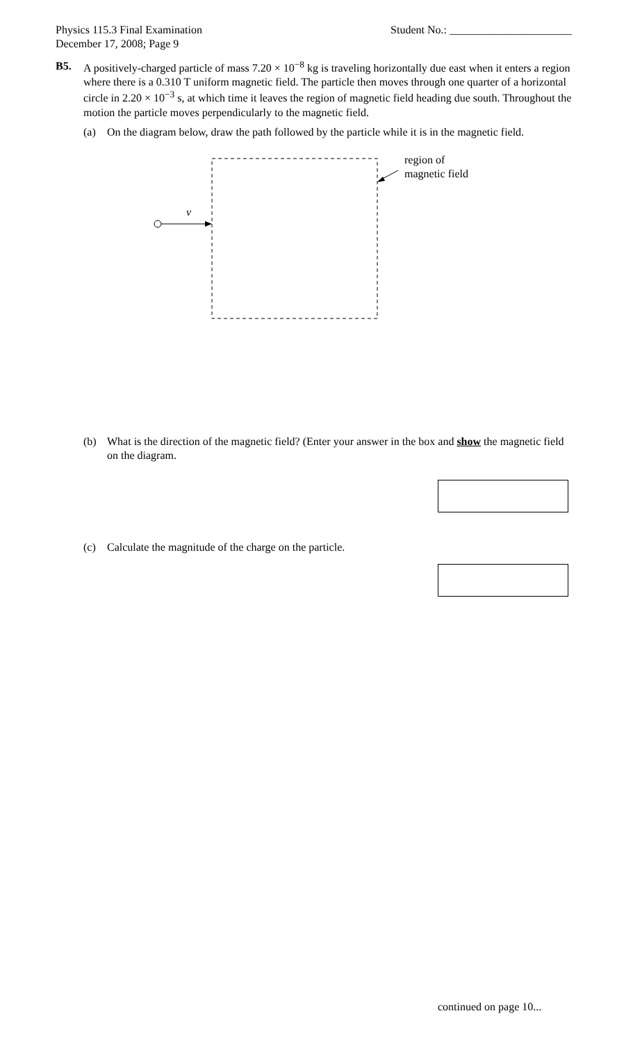Physics 115.3 Final Examination
December 17, 2008; Page 9
Student No.: ______________________
B5. A positively-charged particle of mass 7.20 × 10<sup>−8</sup> kg is traveling horizontally due east when it enters a region where there is a 0.310 T uniform magnetic field. The particle then moves through one quarter of a horizontal circle in 2.20 × 10<sup>−3</sup> s, at which time it leaves the region of magnetic field heading due south. Throughout the motion the particle moves perpendicularly to the magnetic field.
(a) On the diagram below, draw the path followed by the particle while it is in the magnetic field.
v
region of
magnetic field
(b) What is the direction of the magnetic field? (Enter your answer in the box and show the magnetic field on the diagram.
(c) Calculate the magnitude of the charge on the particle.
continued on page 10...